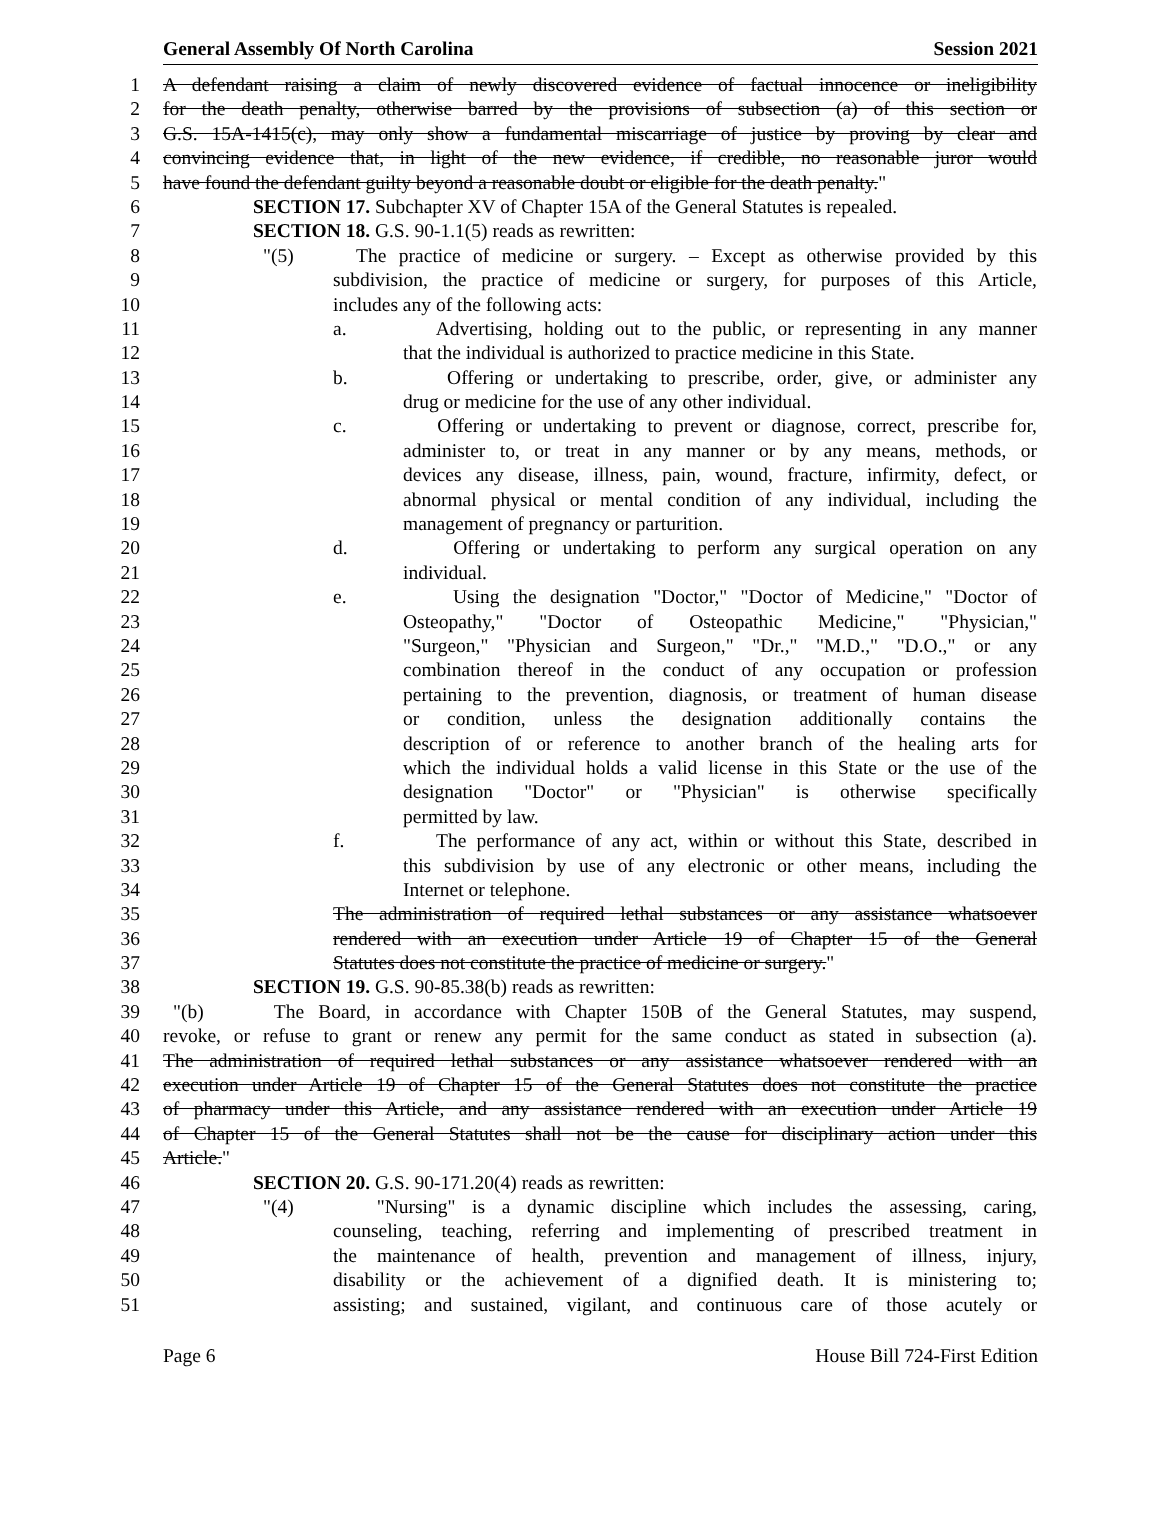General Assembly Of North Carolina Session 2021
1 A defendant raising a claim of newly discovered evidence of factual innocence or ineligibility
2 for the death penalty, otherwise barred by the provisions of subsection (a) of this section or
3 G.S. 15A-1415(c), may only show a fundamental miscarriage of justice by proving by clear and
4 convincing evidence that, in light of the new evidence, if credible, no reasonable juror would
5 have found the defendant guilty beyond a reasonable doubt or eligible for the death penalty."
6 SECTION 17. Subchapter XV of Chapter 15A of the General Statutes is repealed.
7 SECTION 18. G.S. 90-1.1(5) reads as rewritten:
8 "(5) The practice of medicine or surgery. – Except as otherwise provided by this
9 subdivision, the practice of medicine or surgery, for purposes of this Article,
10 includes any of the following acts:
11 a. Advertising, holding out to the public, or representing in any manner
12 that the individual is authorized to practice medicine in this State.
13 b. Offering or undertaking to prescribe, order, give, or administer any
14 drug or medicine for the use of any other individual.
15 c. Offering or undertaking to prevent or diagnose, correct, prescribe for,
16 administer to, or treat in any manner or by any means, methods, or
17 devices any disease, illness, pain, wound, fracture, infirmity, defect, or
18 abnormal physical or mental condition of any individual, including the
19 management of pregnancy or parturition.
20 d. Offering or undertaking to perform any surgical operation on any
21 individual.
22 e. Using the designation "Doctor," "Doctor of Medicine," "Doctor of
23 Osteopathy," "Doctor of Osteopathic Medicine," "Physician,"
24 "Surgeon," "Physician and Surgeon," "Dr.," "M.D.," "D.O.," or any
25 combination thereof in the conduct of any occupation or profession
26 pertaining to the prevention, diagnosis, or treatment of human disease
27 or condition, unless the designation additionally contains the
28 description of or reference to another branch of the healing arts for
29 which the individual holds a valid license in this State or the use of the
30 designation "Doctor" or "Physician" is otherwise specifically
31 permitted by law.
32 f. The performance of any act, within or without this State, described in
33 this subdivision by use of any electronic or other means, including the
34 Internet or telephone.
35 The administration of required lethal substances or any assistance whatsoever
36 rendered with an execution under Article 19 of Chapter 15 of the General
37 Statutes does not constitute the practice of medicine or surgery."
38 SECTION 19. G.S. 90-85.38(b) reads as rewritten:
39 "(b) The Board, in accordance with Chapter 150B of the General Statutes, may suspend,
40 revoke, or refuse to grant or renew any permit for the same conduct as stated in subsection (a).
41 The administration of required lethal substances or any assistance whatsoever rendered with an
42 execution under Article 19 of Chapter 15 of the General Statutes does not constitute the practice
43 of pharmacy under this Article, and any assistance rendered with an execution under Article 19
44 of Chapter 15 of the General Statutes shall not be the cause for disciplinary action under this
45 Article."
46 SECTION 20. G.S. 90-171.20(4) reads as rewritten:
47 "(4) "Nursing" is a dynamic discipline which includes the assessing, caring,
48 counseling, teaching, referring and implementing of prescribed treatment in
49 the maintenance of health, prevention and management of illness, injury,
50 disability or the achievement of a dignified death. It is ministering to;
51 assisting; and sustained, vigilant, and continuous care of those acutely or
Page 6 House Bill 724-First Edition